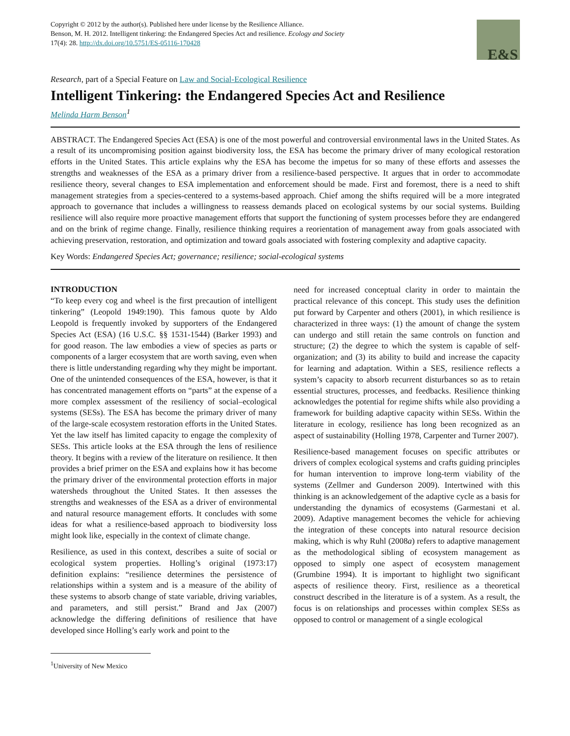Copyright © 2012 by the author(s). Published here under license by the Resilience Alliance.
Benson, M. H. 2012. Intelligent tinkering: the Endangered Species Act and resilience. Ecology and Society
17(4): 28. http://dx.doi.org/10.5751/ES-05116-170428
E&S
Research, part of a Special Feature on Law and Social-Ecological Resilience
Intelligent Tinkering: the Endangered Species Act and Resilience
Melinda Harm Benson<sup>1</sup>
ABSTRACT. The Endangered Species Act (ESA) is one of the most powerful and controversial environmental laws in the United States. As a result of its uncompromising position against biodiversity loss, the ESA has become the primary driver of many ecological restoration efforts in the United States. This article explains why the ESA has become the impetus for so many of these efforts and assesses the strengths and weaknesses of the ESA as a primary driver from a resilience-based perspective. It argues that in order to accommodate resilience theory, several changes to ESA implementation and enforcement should be made. First and foremost, there is a need to shift management strategies from a species-centered to a systems-based approach. Chief among the shifts required will be a more integrated approach to governance that includes a willingness to reassess demands placed on ecological systems by our social systems. Building resilience will also require more proactive management efforts that support the functioning of system processes before they are endangered and on the brink of regime change. Finally, resilience thinking requires a reorientation of management away from goals associated with achieving preservation, restoration, and optimization and toward goals associated with fostering complexity and adaptive capacity.
Key Words: Endangered Species Act; governance; resilience; social-ecological systems
INTRODUCTION
“To keep every cog and wheel is the first precaution of intelligent tinkering” (Leopold 1949:190). This famous quote by Aldo Leopold is frequently invoked by supporters of the Endangered Species Act (ESA) (16 U.S.C. §§ 1531-1544) (Barker 1993) and for good reason. The law embodies a view of species as parts or components of a larger ecosystem that are worth saving, even when there is little understanding regarding why they might be important. One of the unintended consequences of the ESA, however, is that it has concentrated management efforts on “parts” at the expense of a more complex assessment of the resiliency of social–ecological systems (SESs). The ESA has become the primary driver of many of the large-scale ecosystem restoration efforts in the United States. Yet the law itself has limited capacity to engage the complexity of SESs. This article looks at the ESA through the lens of resilience theory. It begins with a review of the literature on resilience. It then provides a brief primer on the ESA and explains how it has become the primary driver of the environmental protection efforts in major watersheds throughout the United States. It then assesses the strengths and weaknesses of the ESA as a driver of environmental and natural resource management efforts. It concludes with some ideas for what a resilience-based approach to biodiversity loss might look like, especially in the context of climate change.
Resilience, as used in this context, describes a suite of social or ecological system properties. Holling’s original (1973:17) definition explains: “resilience determines the persistence of relationships within a system and is a measure of the ability of these systems to absorb change of state variable, driving variables, and parameters, and still persist.” Brand and Jax (2007) acknowledge the differing definitions of resilience that have developed since Holling’s early work and point to the
need for increased conceptual clarity in order to maintain the practical relevance of this concept. This study uses the definition put forward by Carpenter and others (2001), in which resilience is characterized in three ways: (1) the amount of change the system can undergo and still retain the same controls on function and structure; (2) the degree to which the system is capable of self-organization; and (3) its ability to build and increase the capacity for learning and adaptation. Within a SES, resilience reflects a system’s capacity to absorb recurrent disturbances so as to retain essential structures, processes, and feedbacks. Resilience thinking acknowledges the potential for regime shifts while also providing a framework for building adaptive capacity within SESs. Within the literature in ecology, resilience has long been recognized as an aspect of sustainability (Holling 1978, Carpenter and Turner 2007).
Resilience-based management focuses on specific attributes or drivers of complex ecological systems and crafts guiding principles for human intervention to improve long-term viability of the systems (Zellmer and Gunderson 2009). Intertwined with this thinking is an acknowledgement of the adaptive cycle as a basis for understanding the dynamics of ecosystems (Garmestani et al. 2009). Adaptive management becomes the vehicle for achieving the integration of these concepts into natural resource decision making, which is why Ruhl (2008a) refers to adaptive management as the methodological sibling of ecosystem management as opposed to simply one aspect of ecosystem management (Grumbine 1994). It is important to highlight two significant aspects of resilience theory. First, resilience as a theoretical construct described in the literature is of a system. As a result, the focus is on relationships and processes within complex SESs as opposed to control or management of a single ecological
<sup>1</sup> University of New Mexico